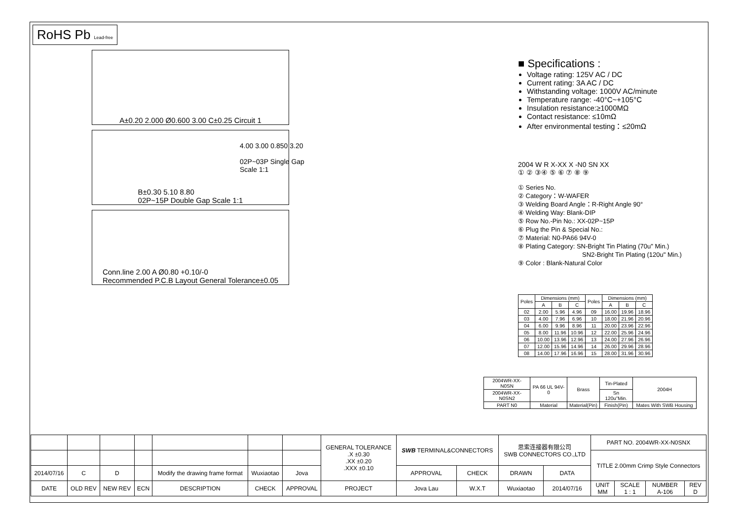RoHS Pb Lead-free
A±0.20 2.000 Ø0.600 3.00 C±0.25 Circuit 1
B±0.30 5.10 8.80
02P~15P Double Gap Scale 1:1
Conn.line 2.00 A Ø0.80 +0.10/-0
Recommended P.C.B Layout General Tolerance±0.05
4.00 3.00 0.850 3.20
02P~03P Single Gap
Scale 1:1
■ Specifications :
Voltage rating: 125V AC / DC
Current rating: 3A AC / DC
Withstanding voltage: 1000V AC/minute
Temperature range: -40°C~+105°C
Insulation resistance:≥1000MΩ
Contact resistance: ≤10mΩ
After environmental testing：≤20mΩ
2004 W R X-XX X -N0 SN XX
① ② ③④ ⑤ ⑥ ⑦ ⑧ ⑨
① Series No.
② Category：W-WAFER
③ Welding Board Angle：R-Right Angle 90°
④ Welding Way: Blank-DIP
⑤ Row No.-Pin No.: XX-02P~15P
⑥ Plug the Pin & Special No.:
⑦ Material: N0-PA66 94V-0
⑧ Plating Category: SN-Bright Tin Plating (70u" Min.)
SN2-Bright Tin Plating (120u" Min.)
⑨ Color : Blank-Natural Color
| Poles | Dimensions (mm) | | | Poles | Dimensions (mm) | | |
| --- | --- | --- | --- | --- | --- | --- | --- |
| | A | B | C | | A | B | C |
| 02 | 2.00 | 5.96 | 4.96 | 09 | 16.00 | 19.96 | 18.96 |
| 03 | 4.00 | 7.96 | 6.96 | 10 | 18.00 | 21.96 | 20.96 |
| 04 | 6.00 | 9.96 | 8.96 | 11 | 20.00 | 23.96 | 22.96 |
| 05 | 8.00 | 11.96 | 10.96 | 12 | 22.00 | 25.96 | 24.96 |
| 06 | 10.00 | 13.96 | 12.96 | 13 | 24.00 | 27.96 | 26.96 |
| 07 | 12.00 | 15.96 | 14.96 | 14 | 26.00 | 29.96 | 28.96 |
| 08 | 14.00 | 17.96 | 16.96 | 15 | 28.00 | 31.96 | 30.96 |
| 2004WR-XX-N0SN | PA 66 UL 94V-0 | Brass | Tin-Plated | 2004H |
| 2004WR-XX-N0SN2 | | | Sn 120u"Min. | |
| PART N0 | Material | Material(Pin) | Finish(Pin) | Mates With SWB Housing |
| | | | | | | | GENERAL TOLERANCE .X ±0.30 .XX ±0.20 .XXX ±0.10 | SWB TERMINAL&CONNECTORS | | 思索连接器有限公司 SWB CONNECTORS CO.,LTD | | PART NO. 2004WR-XX-N0SNX | | | |
| | | | | | | | | | | | | TITLE 2.00mm Crimp Style Connectors | | | |
| 2014/07/16 | C | D | | Modify the drawing frame format | Wuxiaotao | Jova | | APPROVAL | CHECK | DRAWN | DATA | | | | |
| DATE | OLD REV | NEW REV | ECN | DESCRIPTION | CHECK | APPROVAL | PROJECT | Jova Lau | W.X.T | Wuxiaotao | 2014/07/16 | UNIT MM | SCALE 1 : 1 | NUMBER A-106 | REV D |